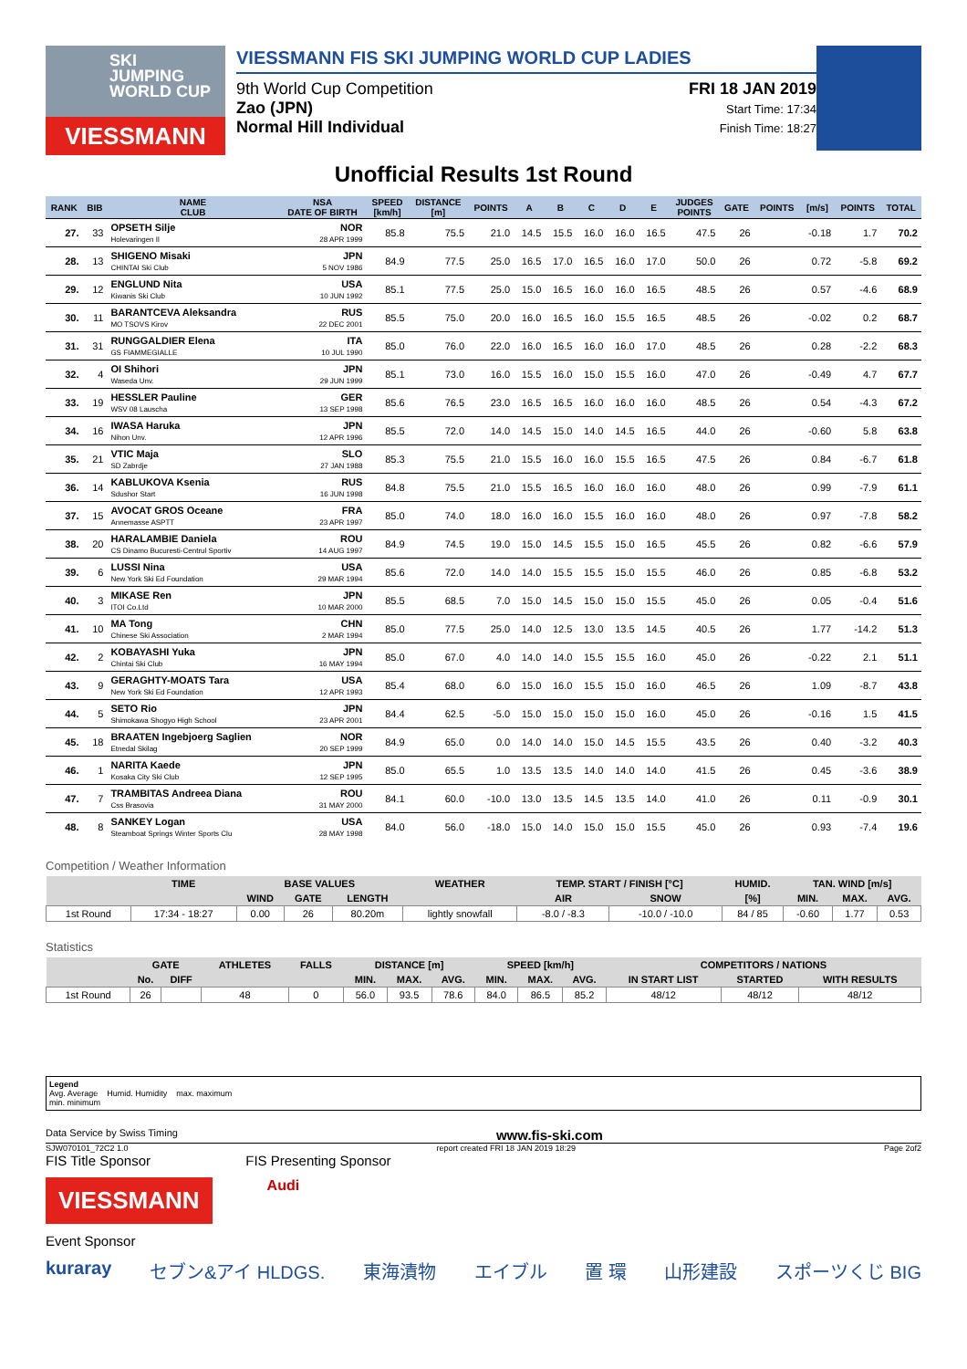SKI
JUMPING
WORLD CUP
VIESSMANN
VIESSMANN FIS SKI JUMPING WORLD CUP LADIES
9th World Cup Competition
Zao (JPN)
Normal Hill Individual
FRI 18 JAN 2019
Start Time: 17:34
Finish Time: 18:27
Unofficial Results 1st Round
| RANK | BIB | NAME CLUB | NSA DATE OF BIRTH | SPEED [km/h] | DISTANCE [m] | POINTS | A | B | C | D | E | JUDGES POINTS | GATE | POINTS | [m/s] | POINTS | TOTAL |
| --- | --- | --- | --- | --- | --- | --- | --- | --- | --- | --- | --- | --- | --- | --- | --- | --- | --- |
| 27. | 33 | OPSETH Silje Holevaringen Il | NOR 28 APR 1999 | 85.8 | 75.5 | 21.0 | 14.5 | 15.5 | 16.0 | 16.0 | 16.5 | 47.5 | 26 | | -0.18 | 1.7 | 70.2 |
| 28. | 13 | SHIGENO Misaki CHINTAI Ski Club | JPN 5 NOV 1986 | 84.9 | 77.5 | 25.0 | 16.5 | 17.0 | 16.5 | 16.0 | 17.0 | 50.0 | 26 | | 0.72 | -5.8 | 69.2 |
| 29. | 12 | ENGLUND Nita Kiwanis Ski Club | USA 10 JUN 1992 | 85.1 | 77.5 | 25.0 | 15.0 | 16.5 | 16.0 | 16.0 | 16.5 | 48.5 | 26 | | 0.57 | -4.6 | 68.9 |
| 30. | 11 | BARANTCEVA Aleksandra MO TSOVS Kirov | RUS 22 DEC 2001 | 85.5 | 75.0 | 20.0 | 16.0 | 16.5 | 16.0 | 15.5 | 16.5 | 48.5 | 26 | | -0.02 | 0.2 | 68.7 |
| 31. | 31 | RUNGGALDIER Elena GS FIAMMEGIALLE | ITA 10 JUL 1990 | 85.0 | 76.0 | 22.0 | 16.0 | 16.5 | 16.0 | 16.0 | 17.0 | 48.5 | 26 | | 0.28 | -2.2 | 68.3 |
| 32. | 4 | OI Shihori Waseda Unv. | JPN 29 JUN 1999 | 85.1 | 73.0 | 16.0 | 15.5 | 16.0 | 15.0 | 15.5 | 16.0 | 47.0 | 26 | | -0.49 | 4.7 | 67.7 |
| 33. | 19 | HESSLER Pauline WSV 08 Lauscha | GER 13 SEP 1998 | 85.6 | 76.5 | 23.0 | 16.5 | 16.5 | 16.0 | 16.0 | 16.0 | 48.5 | 26 | | 0.54 | -4.3 | 67.2 |
| 34. | 16 | IWASA Haruka Nihon Unv. | JPN 12 APR 1996 | 85.5 | 72.0 | 14.0 | 14.5 | 15.0 | 14.0 | 14.5 | 16.5 | 44.0 | 26 | | -0.60 | 5.8 | 63.8 |
| 35. | 21 | VTIC Maja SD Zabrdje | SLO 27 JAN 1988 | 85.3 | 75.5 | 21.0 | 15.5 | 16.0 | 16.0 | 15.5 | 16.5 | 47.5 | 26 | | 0.84 | -6.7 | 61.8 |
| 36. | 14 | KABLUKOVA Ksenia Sdushor Start | RUS 16 JUN 1998 | 84.8 | 75.5 | 21.0 | 15.5 | 16.5 | 16.0 | 16.0 | 16.0 | 48.0 | 26 | | 0.99 | -7.9 | 61.1 |
| 37. | 15 | AVOCAT GROS Oceane Annemasse ASPTT | FRA 23 APR 1997 | 85.0 | 74.0 | 18.0 | 16.0 | 16.0 | 15.5 | 16.0 | 16.0 | 48.0 | 26 | | 0.97 | -7.8 | 58.2 |
| 38. | 20 | HARALAMBIE Daniela CS Dinamo Bucuresti-Centrul Sportiv | ROU 14 AUG 1997 | 84.9 | 74.5 | 19.0 | 15.0 | 14.5 | 15.5 | 15.0 | 16.5 | 45.5 | 26 | | 0.82 | -6.6 | 57.9 |
| 39. | 6 | LUSSI Nina New York Ski Ed Foundation | USA 29 MAR 1994 | 85.6 | 72.0 | 14.0 | 14.0 | 15.5 | 15.5 | 15.0 | 15.5 | 46.0 | 26 | | 0.85 | -6.8 | 53.2 |
| 40. | 3 | MIKASE Ren ITOI Co.Ltd | JPN 10 MAR 2000 | 85.5 | 68.5 | 7.0 | 15.0 | 14.5 | 15.0 | 15.0 | 15.5 | 45.0 | 26 | | 0.05 | -0.4 | 51.6 |
| 41. | 10 | MA Tong Chinese Ski Association | CHN 2 MAR 1994 | 85.0 | 77.5 | 25.0 | 14.0 | 12.5 | 13.0 | 13.5 | 14.5 | 40.5 | 26 | | 1.77 | -14.2 | 51.3 |
| 42. | 2 | KOBAYASHI Yuka Chintai Ski Club | JPN 16 MAY 1994 | 85.0 | 67.0 | 4.0 | 14.0 | 14.0 | 15.5 | 15.5 | 16.0 | 45.0 | 26 | | -0.22 | 2.1 | 51.1 |
| 43. | 9 | GERAGHTY-MOATS Tara New York Ski Ed Foundation | USA 12 APR 1993 | 85.4 | 68.0 | 6.0 | 15.0 | 16.0 | 15.5 | 15.0 | 16.0 | 46.5 | 26 | | 1.09 | -8.7 | 43.8 |
| 44. | 5 | SETO Rio Shimokawa Shogyo High School | JPN 23 APR 2001 | 84.4 | 62.5 | -5.0 | 15.0 | 15.0 | 15.0 | 15.0 | 16.0 | 45.0 | 26 | | -0.16 | 1.5 | 41.5 |
| 45. | 18 | BRAATEN Ingebjoerg Saglien Etnedal Skilag | NOR 20 SEP 1999 | 84.9 | 65.0 | 0.0 | 14.0 | 14.0 | 15.0 | 14.5 | 15.5 | 43.5 | 26 | | 0.40 | -3.2 | 40.3 |
| 46. | 1 | NARITA Kaede Kosaka City Ski Club | JPN 12 SEP 1995 | 85.0 | 65.5 | 1.0 | 13.5 | 13.5 | 14.0 | 14.0 | 14.0 | 41.5 | 26 | | 0.45 | -3.6 | 38.9 |
| 47. | 7 | TRAMBITAS Andreea Diana Css Brasovia | ROU 31 MAY 2000 | 84.1 | 60.0 | -10.0 | 13.0 | 13.5 | 14.5 | 13.5 | 14.0 | 41.0 | 26 | | 0.11 | -0.9 | 30.1 |
| 48. | 8 | SANKEY Logan Steamboat Springs Winter Sports Clu | USA 28 MAY 1998 | 84.0 | 56.0 | -18.0 | 15.0 | 14.0 | 15.0 | 15.0 | 15.5 | 45.0 | 26 | | 0.93 | -7.4 | 19.6 |
Competition / Weather Information
| | TIME | BASE VALUES | | | WEATHER | TEMP. START / FINISH [°C] | | HUMID. | TAN. WIND [m/s] | | |
| --- | --- | --- | --- | --- | --- | --- | --- | --- | --- | --- | --- |
| | | WIND | GATE | LENGTH | | AIR | SNOW | [%] | MIN. | MAX. | AVG. |
| 1st Round | 17:34 - 18:27 | 0.00 | 26 | 80.20m | lightly snowfall | -8.0 / -8.3 | -10.0 / -10.0 | 84 / 85 | -0.60 | 1.77 | 0.53 |
Statistics
| | GATE | | ATHLETES | FALLS | DISTANCE [m] | | | SPEED [km/h] | | | COMPETITORS / NATIONS | | |
| --- | --- | --- | --- | --- | --- | --- | --- | --- | --- | --- | --- | --- | --- |
| | No. | DIFF | | | MIN. | MAX. | AVG. | MIN. | MAX. | AVG. | IN START LIST | STARTED | WITH RESULTS |
| 1st Round | 26 | | 48 | 0 | 56.0 | 93.5 | 78.6 | 84.0 | 86.5 | 85.2 | 48/12 | 48/12 | 48/12 |
Legend
Avg. Average Humid. Humidity max. maximum
min. minimum
Data Service by Swiss Timing www.fis-ski.com
SJW070101_72C2 1.0 report created FRI 18 JAN 2019 18:29 Page 2of2
FIS Title Sponsor FIS Presenting Sponsor
VIESSMANN
Audi
Event Sponsor
kuraray セブン&アイ HLDGS. 東海漬物 エイブル 置 環 山形建設 スポーツくじ BIG